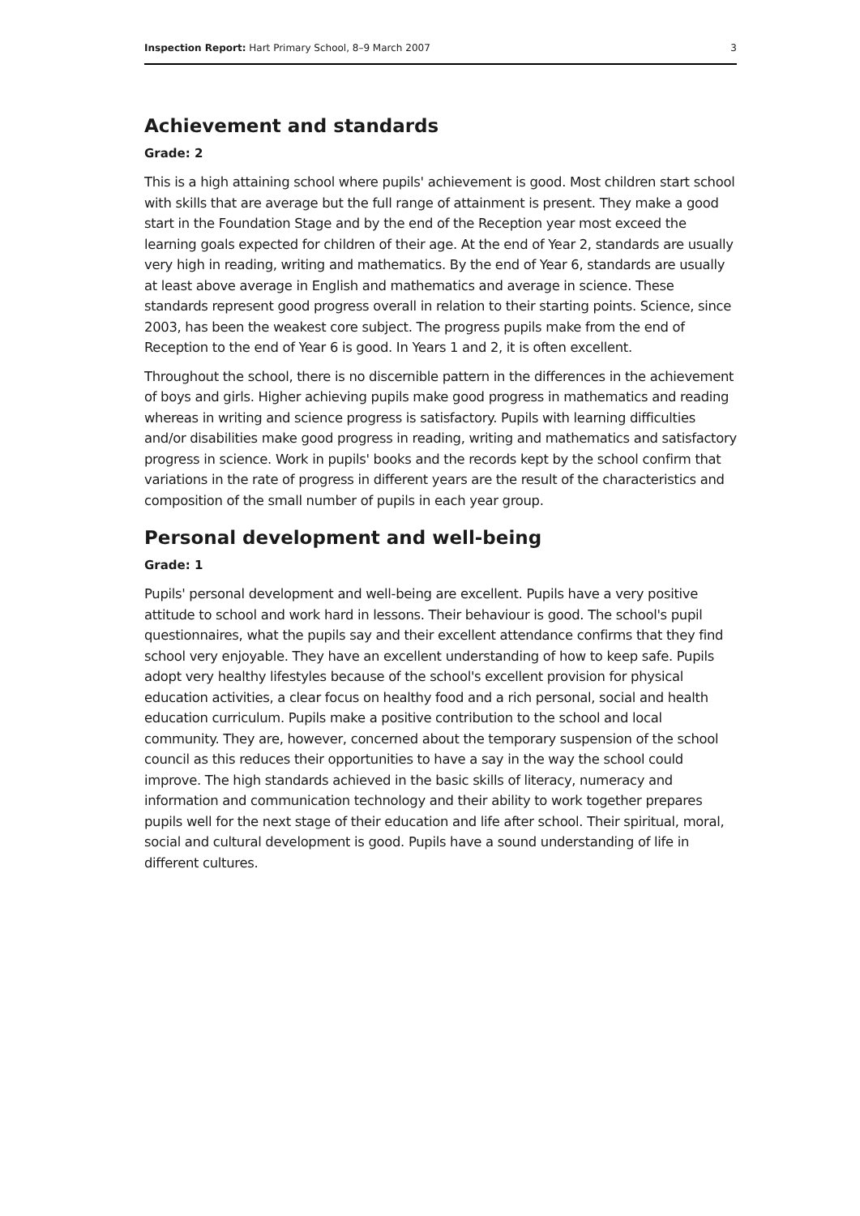Inspection Report: Hart Primary School, 8–9 March 2007 3
Achievement and standards
Grade: 2
This is a high attaining school where pupils' achievement is good. Most children start school with skills that are average but the full range of attainment is present. They make a good start in the Foundation Stage and by the end of the Reception year most exceed the learning goals expected for children of their age. At the end of Year 2, standards are usually very high in reading, writing and mathematics. By the end of Year 6, standards are usually at least above average in English and mathematics and average in science. These standards represent good progress overall in relation to their starting points. Science, since 2003, has been the weakest core subject. The progress pupils make from the end of Reception to the end of Year 6 is good. In Years 1 and 2, it is often excellent.
Throughout the school, there is no discernible pattern in the differences in the achievement of boys and girls. Higher achieving pupils make good progress in mathematics and reading whereas in writing and science progress is satisfactory. Pupils with learning difficulties and/or disabilities make good progress in reading, writing and mathematics and satisfactory progress in science. Work in pupils' books and the records kept by the school confirm that variations in the rate of progress in different years are the result of the characteristics and composition of the small number of pupils in each year group.
Personal development and well-being
Grade: 1
Pupils' personal development and well-being are excellent. Pupils have a very positive attitude to school and work hard in lessons. Their behaviour is good. The school's pupil questionnaires, what the pupils say and their excellent attendance confirms that they find school very enjoyable. They have an excellent understanding of how to keep safe. Pupils adopt very healthy lifestyles because of the school's excellent provision for physical education activities, a clear focus on healthy food and a rich personal, social and health education curriculum. Pupils make a positive contribution to the school and local community. They are, however, concerned about the temporary suspension of the school council as this reduces their opportunities to have a say in the way the school could improve. The high standards achieved in the basic skills of literacy, numeracy and information and communication technology and their ability to work together prepares pupils well for the next stage of their education and life after school. Their spiritual, moral, social and cultural development is good. Pupils have a sound understanding of life in different cultures.